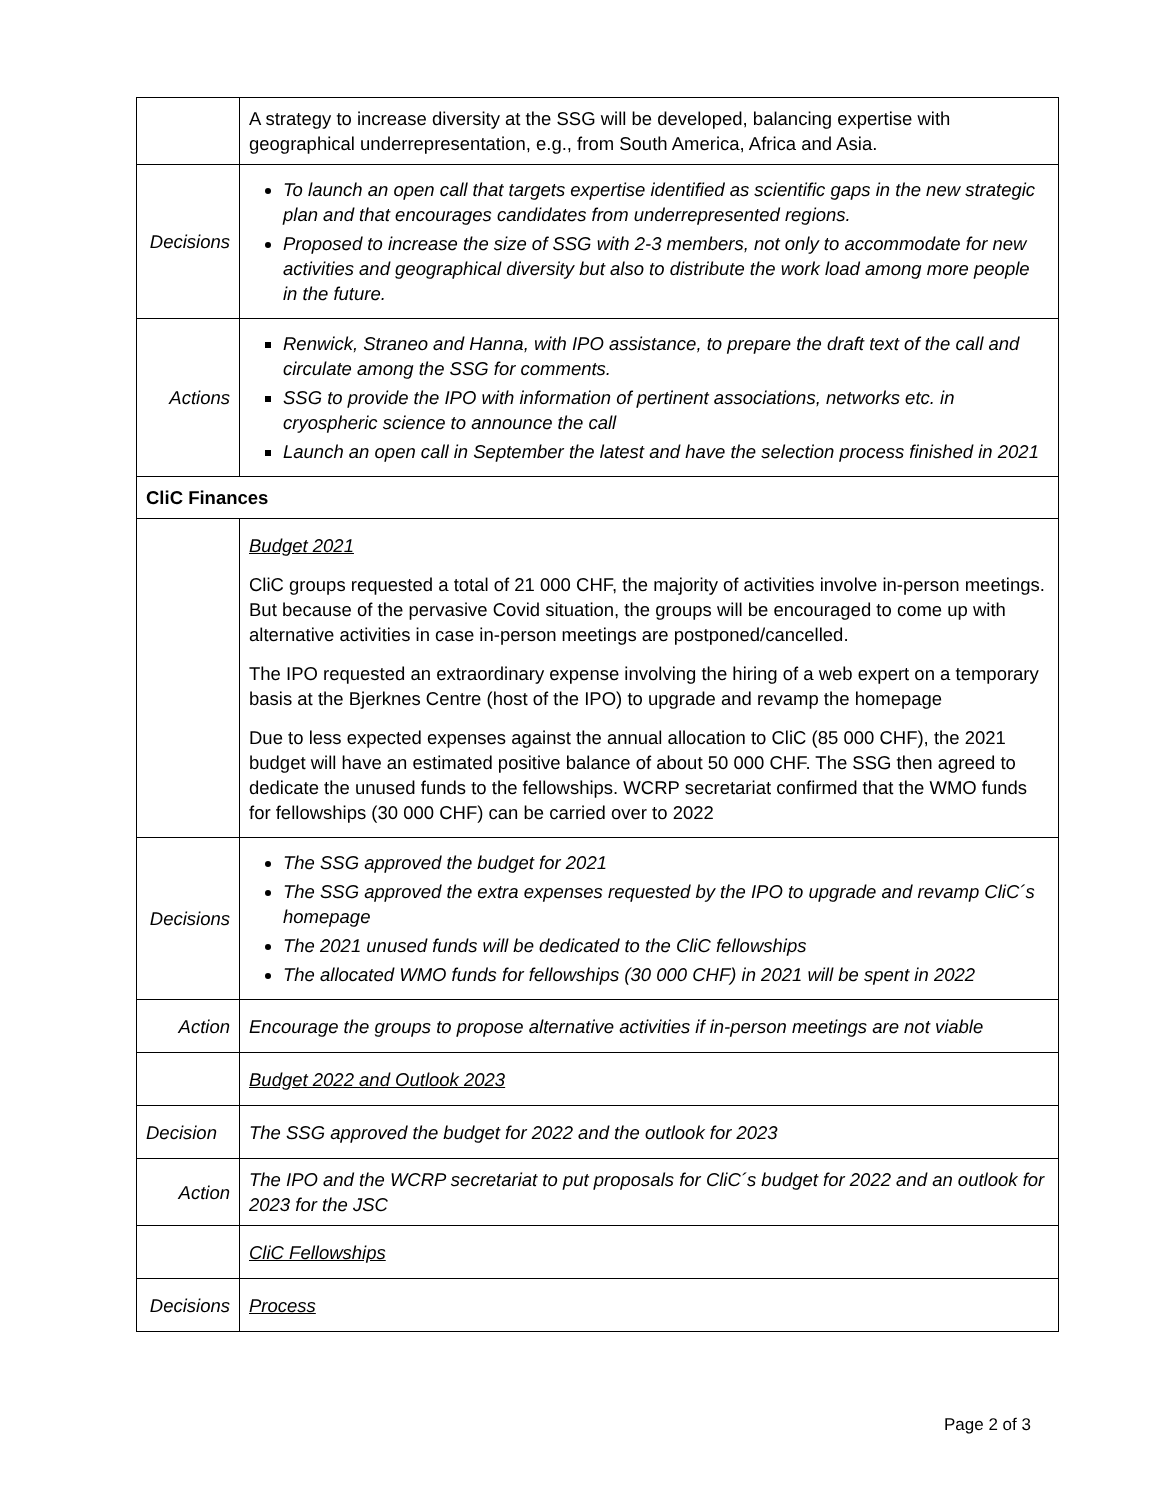| | A strategy to increase diversity at the SSG will be developed, balancing expertise with geographical underrepresentation, e.g., from South America, Africa and Asia. |
| Decisions | To launch an open call that targets expertise identified as scientific gaps in the new strategic plan and that encourages candidates from underrepresented regions. Proposed to increase the size of SSG with 2-3 members, not only to accommodate for new activities and geographical diversity but also to distribute the work load among more people in the future. |
| Actions | Renwick, Straneo and Hanna, with IPO assistance, to prepare the draft text of the call and circulate among the SSG for comments. SSG to provide the IPO with information of pertinent associations, networks etc. in cryospheric science to announce the call Launch an open call in September the latest and have the selection process finished in 2021 |
| CliC Finances | |
| | Budget 2021 CliC groups requested a total of 21 000 CHF, the majority of activities involve in-person meetings. But because of the pervasive Covid situation, the groups will be encouraged to come up with alternative activities in case in-person meetings are postponed/cancelled. The IPO requested an extraordinary expense involving the hiring of a web expert on a temporary basis at the Bjerknes Centre (host of the IPO) to upgrade and revamp the homepage Due to less expected expenses against the annual allocation to CliC (85 000 CHF), the 2021 budget will have an estimated positive balance of about 50 000 CHF. The SSG then agreed to dedicate the unused funds to the fellowships. WCRP secretariat confirmed that the WMO funds for fellowships (30 000 CHF) can be carried over to 2022 |
| Decisions | The SSG approved the budget for 2021 The SSG approved the extra expenses requested by the IPO to upgrade and revamp CliC´s homepage The 2021 unused funds will be dedicated to the CliC fellowships The allocated WMO funds for fellowships (30 000 CHF) in 2021 will be spent in 2022 |
| Action | Encourage the groups to propose alternative activities if in-person meetings are not viable |
| | Budget 2022 and Outlook 2023 |
| Decision | The SSG approved the budget for 2022 and the outlook for 2023 |
| Action | The IPO and the WCRP secretariat to put proposals for CliC´s budget for 2022 and an outlook for 2023 for the JSC |
| | CliC Fellowships |
| Decisions | Process |
Page 2 of 3